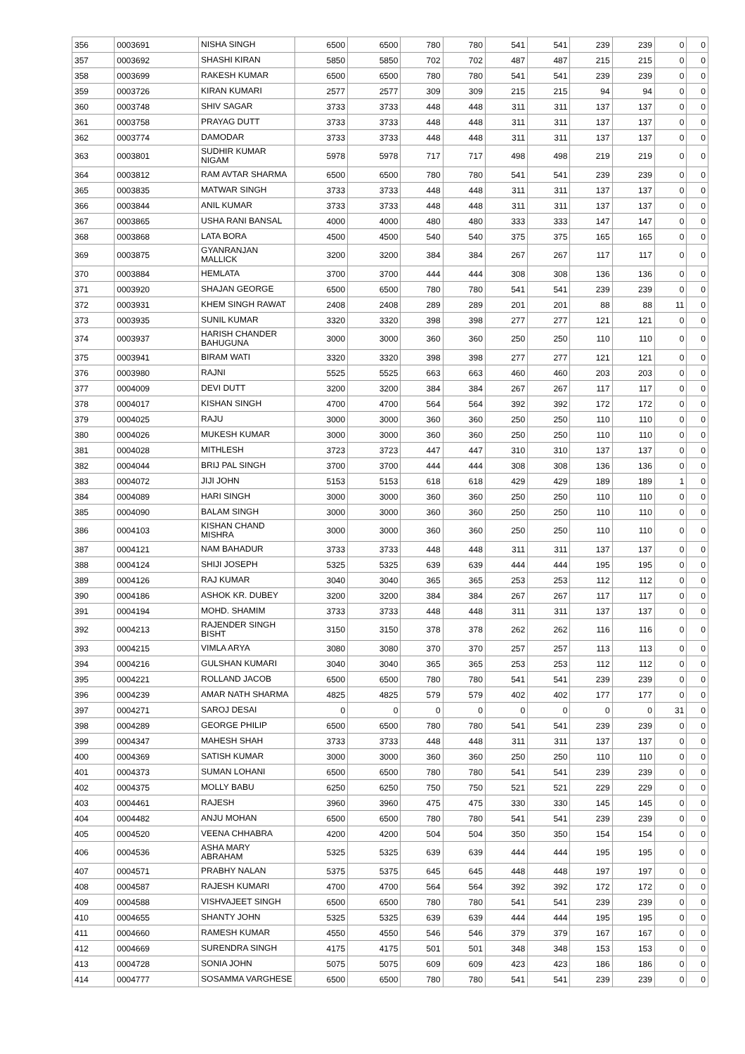| 356 | 0003691 | NISHA SINGH | 6500 | 6500 | 780 | 780 | 541 | 541 | 239 | 239 | 0 | 0 |
| 357 | 0003692 | SHASHI KIRAN | 5850 | 5850 | 702 | 702 | 487 | 487 | 215 | 215 | 0 | 0 |
| 358 | 0003699 | RAKESH KUMAR | 6500 | 6500 | 780 | 780 | 541 | 541 | 239 | 239 | 0 | 0 |
| 359 | 0003726 | KIRAN KUMARI | 2577 | 2577 | 309 | 309 | 215 | 215 | 94 | 94 | 0 | 0 |
| 360 | 0003748 | SHIV SAGAR | 3733 | 3733 | 448 | 448 | 311 | 311 | 137 | 137 | 0 | 0 |
| 361 | 0003758 | PRAYAG DUTT | 3733 | 3733 | 448 | 448 | 311 | 311 | 137 | 137 | 0 | 0 |
| 362 | 0003774 | DAMODAR | 3733 | 3733 | 448 | 448 | 311 | 311 | 137 | 137 | 0 | 0 |
| 363 | 0003801 | SUDHIR KUMAR NIGAM | 5978 | 5978 | 717 | 717 | 498 | 498 | 219 | 219 | 0 | 0 |
| 364 | 0003812 | RAM AVTAR SHARMA | 6500 | 6500 | 780 | 780 | 541 | 541 | 239 | 239 | 0 | 0 |
| 365 | 0003835 | MATWAR SINGH | 3733 | 3733 | 448 | 448 | 311 | 311 | 137 | 137 | 0 | 0 |
| 366 | 0003844 | ANIL KUMAR | 3733 | 3733 | 448 | 448 | 311 | 311 | 137 | 137 | 0 | 0 |
| 367 | 0003865 | USHA RANI BANSAL | 4000 | 4000 | 480 | 480 | 333 | 333 | 147 | 147 | 0 | 0 |
| 368 | 0003868 | LATA BORA | 4500 | 4500 | 540 | 540 | 375 | 375 | 165 | 165 | 0 | 0 |
| 369 | 0003875 | GYANRANJAN MALLICK | 3200 | 3200 | 384 | 384 | 267 | 267 | 117 | 117 | 0 | 0 |
| 370 | 0003884 | HEMLATA | 3700 | 3700 | 444 | 444 | 308 | 308 | 136 | 136 | 0 | 0 |
| 371 | 0003920 | SHAJAN GEORGE | 6500 | 6500 | 780 | 780 | 541 | 541 | 239 | 239 | 0 | 0 |
| 372 | 0003931 | KHEM SINGH RAWAT | 2408 | 2408 | 289 | 289 | 201 | 201 | 88 | 88 | 11 | 0 |
| 373 | 0003935 | SUNIL KUMAR | 3320 | 3320 | 398 | 398 | 277 | 277 | 121 | 121 | 0 | 0 |
| 374 | 0003937 | HARISH CHANDER BAHUGUNA | 3000 | 3000 | 360 | 360 | 250 | 250 | 110 | 110 | 0 | 0 |
| 375 | 0003941 | BIRAM WATI | 3320 | 3320 | 398 | 398 | 277 | 277 | 121 | 121 | 0 | 0 |
| 376 | 0003980 | RAJNI | 5525 | 5525 | 663 | 663 | 460 | 460 | 203 | 203 | 0 | 0 |
| 377 | 0004009 | DEVI DUTT | 3200 | 3200 | 384 | 384 | 267 | 267 | 117 | 117 | 0 | 0 |
| 378 | 0004017 | KISHAN SINGH | 4700 | 4700 | 564 | 564 | 392 | 392 | 172 | 172 | 0 | 0 |
| 379 | 0004025 | RAJU | 3000 | 3000 | 360 | 360 | 250 | 250 | 110 | 110 | 0 | 0 |
| 380 | 0004026 | MUKESH KUMAR | 3000 | 3000 | 360 | 360 | 250 | 250 | 110 | 110 | 0 | 0 |
| 381 | 0004028 | MITHLESH | 3723 | 3723 | 447 | 447 | 310 | 310 | 137 | 137 | 0 | 0 |
| 382 | 0004044 | BRIJ PAL SINGH | 3700 | 3700 | 444 | 444 | 308 | 308 | 136 | 136 | 0 | 0 |
| 383 | 0004072 | JIJI JOHN | 5153 | 5153 | 618 | 618 | 429 | 429 | 189 | 189 | 1 | 0 |
| 384 | 0004089 | HARI SINGH | 3000 | 3000 | 360 | 360 | 250 | 250 | 110 | 110 | 0 | 0 |
| 385 | 0004090 | BALAM SINGH | 3000 | 3000 | 360 | 360 | 250 | 250 | 110 | 110 | 0 | 0 |
| 386 | 0004103 | KISHAN CHAND MISHRA | 3000 | 3000 | 360 | 360 | 250 | 250 | 110 | 110 | 0 | 0 |
| 387 | 0004121 | NAM BAHADUR | 3733 | 3733 | 448 | 448 | 311 | 311 | 137 | 137 | 0 | 0 |
| 388 | 0004124 | SHIJI JOSEPH | 5325 | 5325 | 639 | 639 | 444 | 444 | 195 | 195 | 0 | 0 |
| 389 | 0004126 | RAJ KUMAR | 3040 | 3040 | 365 | 365 | 253 | 253 | 112 | 112 | 0 | 0 |
| 390 | 0004186 | ASHOK KR. DUBEY | 3200 | 3200 | 384 | 384 | 267 | 267 | 117 | 117 | 0 | 0 |
| 391 | 0004194 | MOHD. SHAMIM | 3733 | 3733 | 448 | 448 | 311 | 311 | 137 | 137 | 0 | 0 |
| 392 | 0004213 | RAJENDER SINGH BISHT | 3150 | 3150 | 378 | 378 | 262 | 262 | 116 | 116 | 0 | 0 |
| 393 | 0004215 | VIMLA ARYA | 3080 | 3080 | 370 | 370 | 257 | 257 | 113 | 113 | 0 | 0 |
| 394 | 0004216 | GULSHAN KUMARI | 3040 | 3040 | 365 | 365 | 253 | 253 | 112 | 112 | 0 | 0 |
| 395 | 0004221 | ROLLAND JACOB | 6500 | 6500 | 780 | 780 | 541 | 541 | 239 | 239 | 0 | 0 |
| 396 | 0004239 | AMAR NATH SHARMA | 4825 | 4825 | 579 | 579 | 402 | 402 | 177 | 177 | 0 | 0 |
| 397 | 0004271 | SAROJ DESAI | 0 | 0 | 0 | 0 | 0 | 0 | 0 | 0 | 31 | 0 |
| 398 | 0004289 | GEORGE PHILIP | 6500 | 6500 | 780 | 780 | 541 | 541 | 239 | 239 | 0 | 0 |
| 399 | 0004347 | MAHESH SHAH | 3733 | 3733 | 448 | 448 | 311 | 311 | 137 | 137 | 0 | 0 |
| 400 | 0004369 | SATISH KUMAR | 3000 | 3000 | 360 | 360 | 250 | 250 | 110 | 110 | 0 | 0 |
| 401 | 0004373 | SUMAN LOHANI | 6500 | 6500 | 780 | 780 | 541 | 541 | 239 | 239 | 0 | 0 |
| 402 | 0004375 | MOLLY BABU | 6250 | 6250 | 750 | 750 | 521 | 521 | 229 | 229 | 0 | 0 |
| 403 | 0004461 | RAJESH | 3960 | 3960 | 475 | 475 | 330 | 330 | 145 | 145 | 0 | 0 |
| 404 | 0004482 | ANJU MOHAN | 6500 | 6500 | 780 | 780 | 541 | 541 | 239 | 239 | 0 | 0 |
| 405 | 0004520 | VEENA CHHABRA | 4200 | 4200 | 504 | 504 | 350 | 350 | 154 | 154 | 0 | 0 |
| 406 | 0004536 | ASHA MARY ABRAHAM | 5325 | 5325 | 639 | 639 | 444 | 444 | 195 | 195 | 0 | 0 |
| 407 | 0004571 | PRABHY NALAN | 5375 | 5375 | 645 | 645 | 448 | 448 | 197 | 197 | 0 | 0 |
| 408 | 0004587 | RAJESH KUMARI | 4700 | 4700 | 564 | 564 | 392 | 392 | 172 | 172 | 0 | 0 |
| 409 | 0004588 | VISHVAJEET SINGH | 6500 | 6500 | 780 | 780 | 541 | 541 | 239 | 239 | 0 | 0 |
| 410 | 0004655 | SHANTY JOHN | 5325 | 5325 | 639 | 639 | 444 | 444 | 195 | 195 | 0 | 0 |
| 411 | 0004660 | RAMESH KUMAR | 4550 | 4550 | 546 | 546 | 379 | 379 | 167 | 167 | 0 | 0 |
| 412 | 0004669 | SURENDRA SINGH | 4175 | 4175 | 501 | 501 | 348 | 348 | 153 | 153 | 0 | 0 |
| 413 | 0004728 | SONIA JOHN | 5075 | 5075 | 609 | 609 | 423 | 423 | 186 | 186 | 0 | 0 |
| 414 | 0004777 | SOSAMMA VARGHESE | 6500 | 6500 | 780 | 780 | 541 | 541 | 239 | 239 | 0 | 0 |